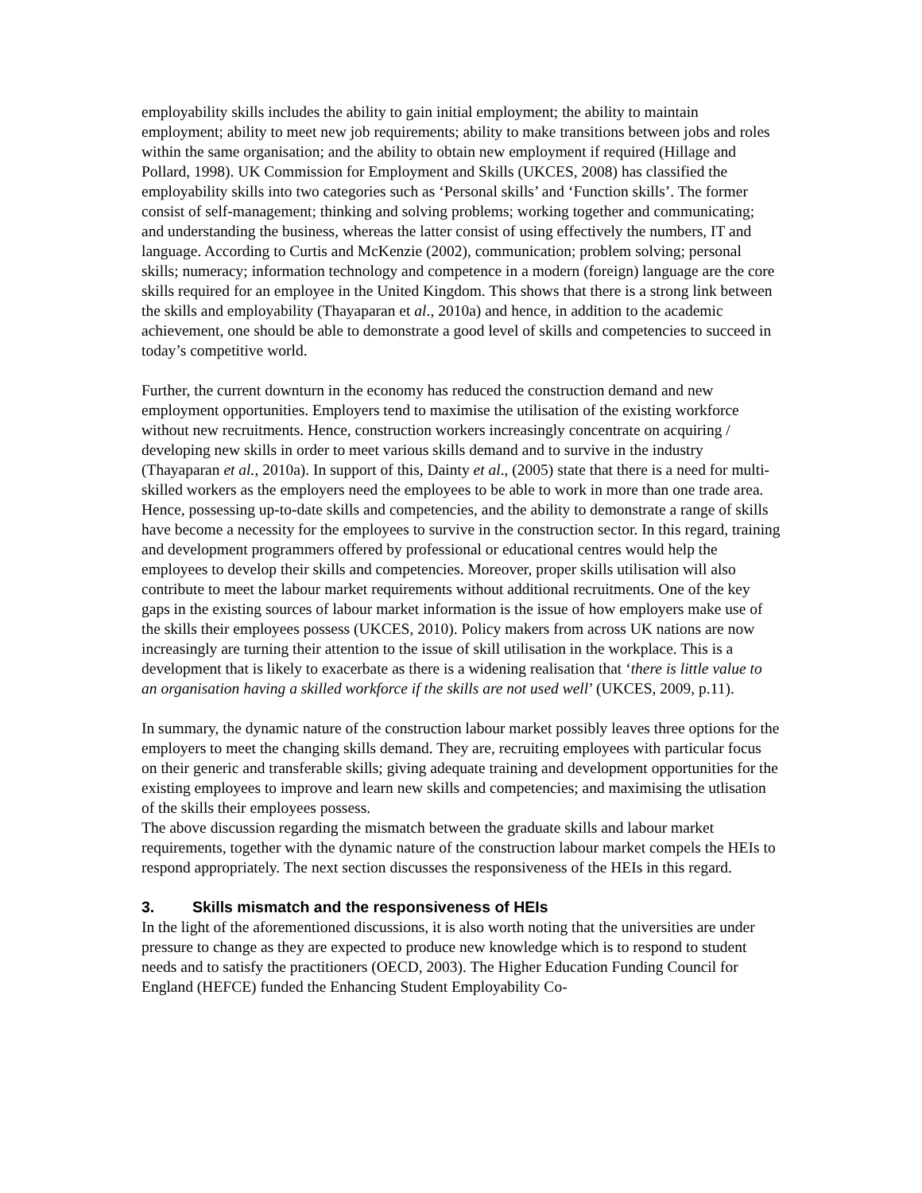employability skills includes the ability to gain initial employment; the ability to maintain employment; ability to meet new job requirements; ability to make transitions between jobs and roles within the same organisation; and the ability to obtain new employment if required (Hillage and Pollard, 1998). UK Commission for Employment and Skills (UKCES, 2008) has classified the employability skills into two categories such as ‘Personal skills’ and ‘Function skills’. The former consist of self-management; thinking and solving problems; working together and communicating; and understanding the business, whereas the latter consist of using effectively the numbers, IT and language. According to Curtis and McKenzie (2002), communication; problem solving; personal skills; numeracy; information technology and competence in a modern (foreign) language are the core skills required for an employee in the United Kingdom. This shows that there is a strong link between the skills and employability (Thayaparan et al., 2010a) and hence, in addition to the academic achievement, one should be able to demonstrate a good level of skills and competencies to succeed in today’s competitive world.
Further, the current downturn in the economy has reduced the construction demand and new employment opportunities. Employers tend to maximise the utilisation of the existing workforce without new recruitments. Hence, construction workers increasingly concentrate on acquiring / developing new skills in order to meet various skills demand and to survive in the industry (Thayaparan et al., 2010a). In support of this, Dainty et al., (2005) state that there is a need for multi-skilled workers as the employers need the employees to be able to work in more than one trade area. Hence, possessing up-to-date skills and competencies, and the ability to demonstrate a range of skills have become a necessity for the employees to survive in the construction sector. In this regard, training and development programmers offered by professional or educational centres would help the employees to develop their skills and competencies. Moreover, proper skills utilisation will also contribute to meet the labour market requirements without additional recruitments. One of the key gaps in the existing sources of labour market information is the issue of how employers make use of the skills their employees possess (UKCES, 2010). Policy makers from across UK nations are now increasingly are turning their attention to the issue of skill utilisation in the workplace. This is a development that is likely to exacerbate as there is a widening realisation that ‘there is little value to an organisation having a skilled workforce if the skills are not used well’ (UKCES, 2009, p.11).
In summary, the dynamic nature of the construction labour market possibly leaves three options for the employers to meet the changing skills demand. They are, recruiting employees with particular focus on their generic and transferable skills; giving adequate training and development opportunities for the existing employees to improve and learn new skills and competencies; and maximising the utlisation of the skills their employees possess.
The above discussion regarding the mismatch between the graduate skills and labour market requirements, together with the dynamic nature of the construction labour market compels the HEIs to respond appropriately. The next section discusses the responsiveness of the HEIs in this regard.
3. Skills mismatch and the responsiveness of HEIs
In the light of the aforementioned discussions, it is also worth noting that the universities are under pressure to change as they are expected to produce new knowledge which is to respond to student needs and to satisfy the practitioners (OECD, 2003). The Higher Education Funding Council for England (HEFCE) funded the Enhancing Student Employability Co-